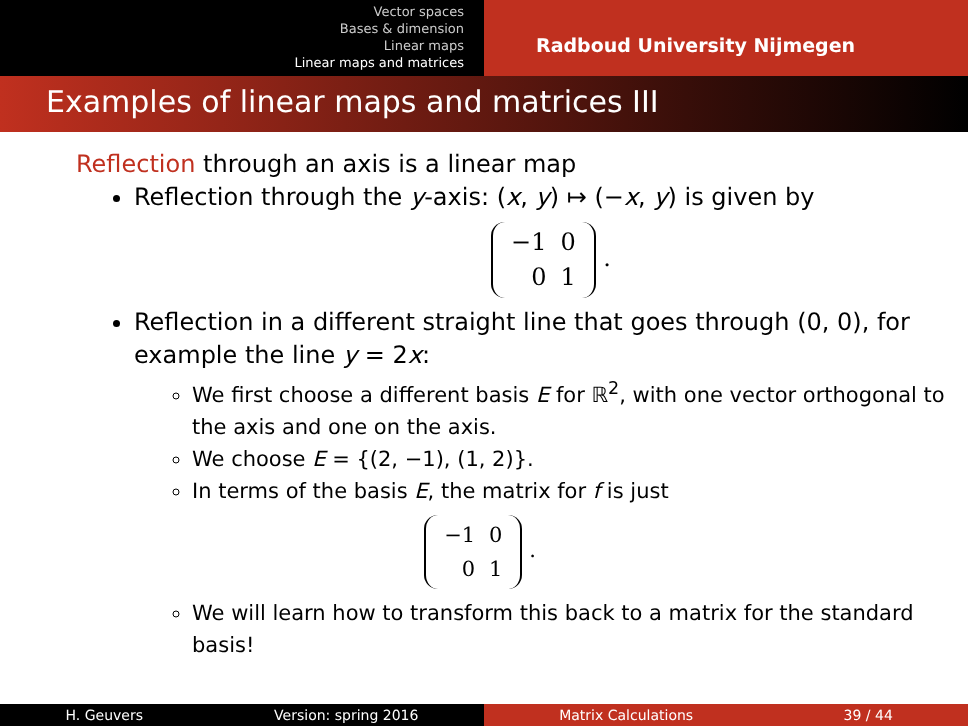Vector spaces
Bases & dimension
Linear maps
Linear maps and matrices
Radboud University Nijmegen
Examples of linear maps and matrices III
Reflection through an axis is a linear map
Reflection through the y-axis: (x, y) ↦ (−x, y) is given by
| −1 | 0 |
| 0 | 1 |
.
Reflection in a different straight line that goes through (0, 0), for example the line y = 2x:
We first choose a different basis E for ℝ<sup>2</sup>, with one vector orthogonal to the axis and one on the axis.
We choose E = {(2, −1), (1, 2)}.
In terms of the basis E, the matrix for f is just
| −1 | 0 |
| 0 | 1 |
.
We will learn how to transform this back to a matrix for the standard basis!
H. Geuvers Version: spring 2016
Matrix Calculations 39 / 44